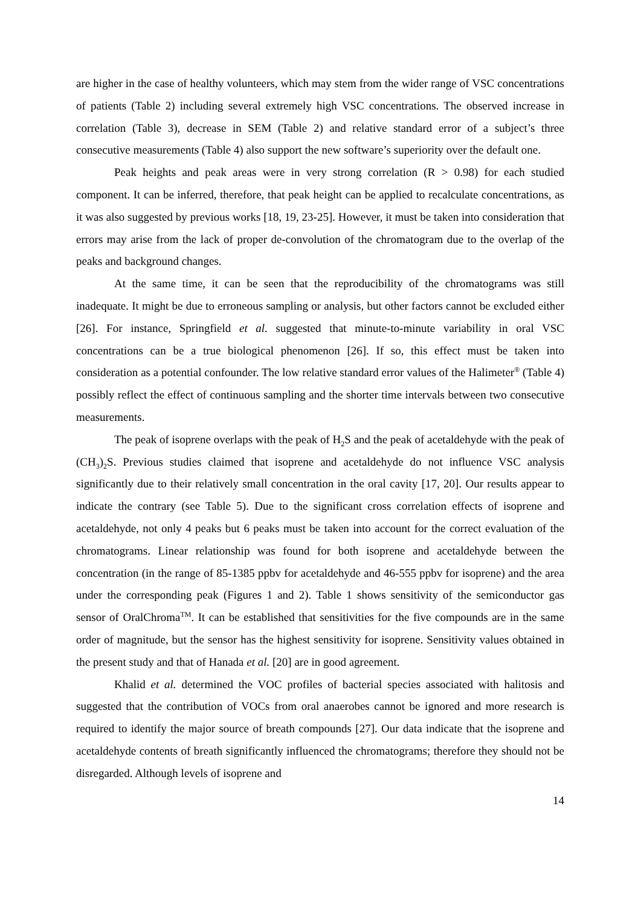are higher in the case of healthy volunteers, which may stem from the wider range of VSC concentrations of patients (Table 2) including several extremely high VSC concentrations. The observed increase in correlation (Table 3), decrease in SEM (Table 2) and relative standard error of a subject’s three consecutive measurements (Table 4) also support the new software’s superiority over the default one.
Peak heights and peak areas were in very strong correlation (R > 0.98) for each studied component. It can be inferred, therefore, that peak height can be applied to recalculate concentrations, as it was also suggested by previous works [18, 19, 23-25]. However, it must be taken into consideration that errors may arise from the lack of proper de-convolution of the chromatogram due to the overlap of the peaks and background changes.
At the same time, it can be seen that the reproducibility of the chromatograms was still inadequate. It might be due to erroneous sampling or analysis, but other factors cannot be excluded either [26]. For instance, Springfield et al. suggested that minute-to-minute variability in oral VSC concentrations can be a true biological phenomenon [26]. If so, this effect must be taken into consideration as a potential confounder. The low relative standard error values of the Halimeter<sup>®</sup> (Table 4) possibly reflect the effect of continuous sampling and the shorter time intervals between two consecutive measurements.
The peak of isoprene overlaps with the peak of H<sub>2</sub>S and the peak of acetaldehyde with the peak of (CH<sub>3</sub>)<sub>2</sub>S. Previous studies claimed that isoprene and acetaldehyde do not influence VSC analysis significantly due to their relatively small concentration in the oral cavity [17, 20]. Our results appear to indicate the contrary (see Table 5). Due to the significant cross correlation effects of isoprene and acetaldehyde, not only 4 peaks but 6 peaks must be taken into account for the correct evaluation of the chromatograms. Linear relationship was found for both isoprene and acetaldehyde between the concentration (in the range of 85-1385 ppbv for acetaldehyde and 46-555 ppbv for isoprene) and the area under the corresponding peak (Figures 1 and 2). Table 1 shows sensitivity of the semiconductor gas sensor of OralChroma<sup>TM</sup>. It can be established that sensitivities for the five compounds are in the same order of magnitude, but the sensor has the highest sensitivity for isoprene. Sensitivity values obtained in the present study and that of Hanada et al. [20] are in good agreement.
Khalid et al. determined the VOC profiles of bacterial species associated with halitosis and suggested that the contribution of VOCs from oral anaerobes cannot be ignored and more research is required to identify the major source of breath compounds [27]. Our data indicate that the isoprene and acetaldehyde contents of breath significantly influenced the chromatograms; therefore they should not be disregarded. Although levels of isoprene and
14